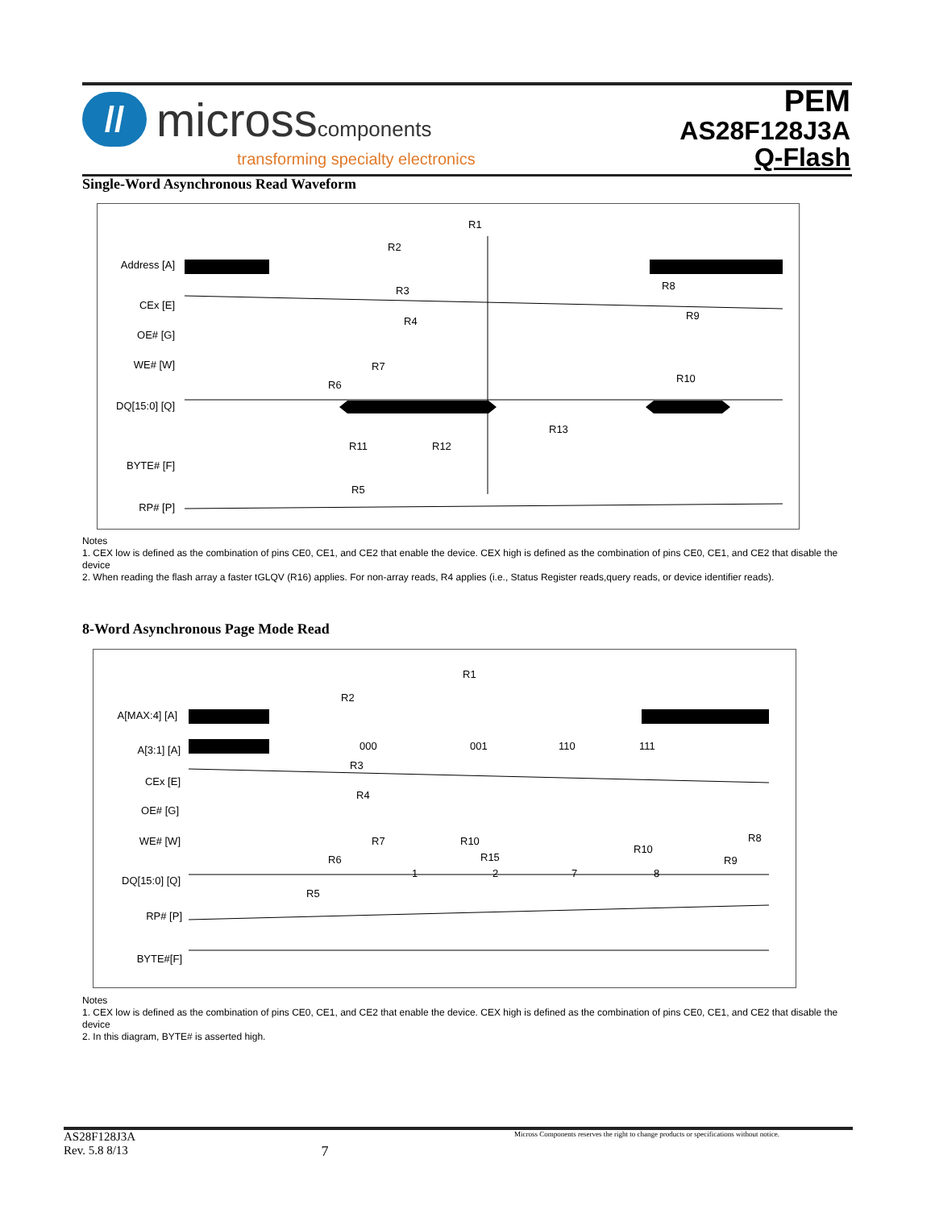//
microsscomponents
transforming specialty electronics
PEM
AS28F128J3A
Q-Flash
Single-Word Asynchronous Read Waveform
Address [A]
CEx [E]
OE# [G]
WE# [W]
DQ[15:0] [Q]
BYTE# [F]
RP# [P]
R1
R2
R3
R8
R4
R9
R7
R10
R6
R13
R11
R12
R5
Notes
1. CEX low is defined as the combination of pins CE0, CE1, and CE2 that enable the device. CEX high is defined as the combination of pins CE0, CE1, and CE2 that disable the device
2. When reading the flash array a faster tGLQV (R16) applies. For non-array reads, R4 applies (i.e., Status Register reads,query reads, or device identifier reads).
8-Word Asynchronous Page Mode Read
A[MAX:4] [A]
A[3:1] [A]
CEx [E]
OE# [G]
WE# [W]
DQ[15:0] [Q]
RP# [P]
BYTE#[F]
000
001
110
111
1
2
7
8
R1
R2
R3
R4
R7
R10
R15
R10
R8
R9
R6
R5
Notes
1. CEX low is defined as the combination of pins CE0, CE1, and CE2 that enable the device. CEX high is defined as the combination of pins CE0, CE1, and CE2 that disable the device
2. In this diagram, BYTE# is asserted high.
AS28F128J3A
Rev. 5.8 8/13
7
Micross Components reserves the right to change products or specifications without notice.